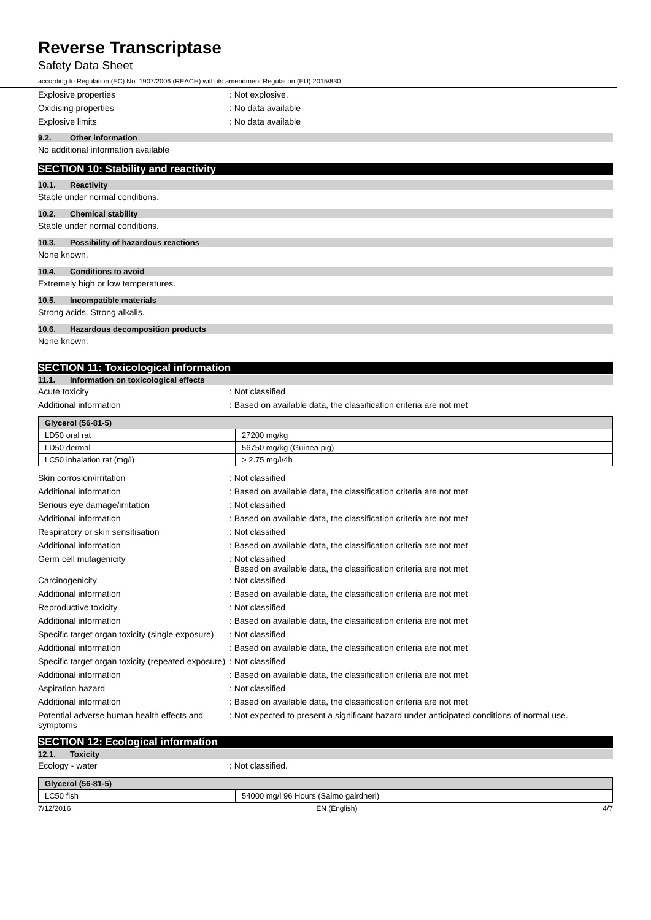Reverse Transcriptase
Safety Data Sheet
according to Regulation (EC) No. 1907/2006 (REACH) with its amendment Regulation (EU) 2015/830
Explosive properties : Not explosive.
Oxidising properties : No data available
Explosive limits : No data available
9.2. Other information
No additional information available
SECTION 10: Stability and reactivity
10.1. Reactivity
Stable under normal conditions.
10.2. Chemical stability
Stable under normal conditions.
10.3. Possibility of hazardous reactions
None known.
10.4. Conditions to avoid
Extremely high or low temperatures.
10.5. Incompatible materials
Strong acids. Strong alkalis.
10.6. Hazardous decomposition products
None known.
SECTION 11: Toxicological information
11.1. Information on toxicological effects
Acute toxicity : Not classified
Additional information : Based on available data, the classification criteria are not met
| Glycerol (56-81-5) | |
| LD50 oral rat | 27200 mg/kg |
| LD50 dermal | 56750 mg/kg (Guinea pig) |
| LC50 inhalation rat (mg/l) | > 2.75 mg/l/4h |
Skin corrosion/irritation : Not classified
Additional information : Based on available data, the classification criteria are not met
Serious eye damage/irritation : Not classified
Additional information : Based on available data, the classification criteria are not met
Respiratory or skin sensitisation : Not classified
Additional information : Based on available data, the classification criteria are not met
Germ cell mutagenicity : Not classified
Based on available data, the classification criteria are not met
Carcinogenicity : Not classified
Additional information : Based on available data, the classification criteria are not met
Reproductive toxicity : Not classified
Additional information : Based on available data, the classification criteria are not met
Specific target organ toxicity (single exposure)
: Not classified
Additional information : Based on available data, the classification criteria are not met
Specific target organ toxicity (repeated exposure)
: Not classified
Additional information : Based on available data, the classification criteria are not met
Aspiration hazard : Not classified
Additional information : Based on available data, the classification criteria are not met
Potential adverse human health effects and symptoms
: Not expected to present a significant hazard under anticipated conditions of normal use.
SECTION 12: Ecological information
12.1. Toxicity
Ecology - water : Not classified.
| Glycerol (56-81-5) | |
| LC50 fish | 54000 mg/l 96 Hours (Salmo gairdneri) |
7/12/2016 EN (English) 4/7